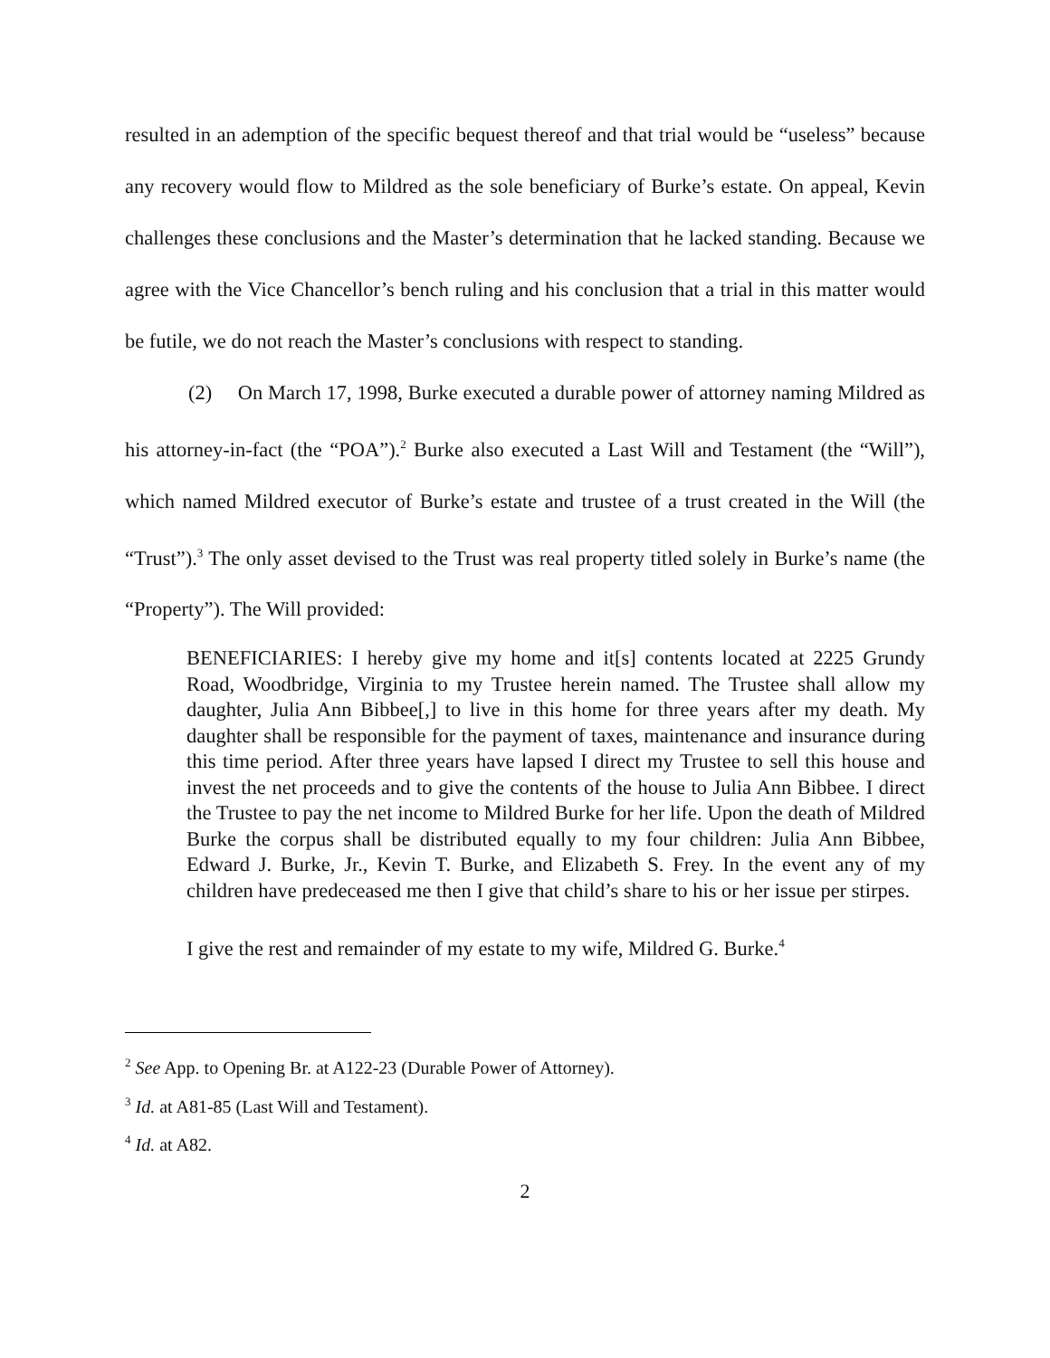resulted in an ademption of the specific bequest thereof and that trial would be “useless” because any recovery would flow to Mildred as the sole beneficiary of Burke’s estate. On appeal, Kevin challenges these conclusions and the Master’s determination that he lacked standing. Because we agree with the Vice Chancellor’s bench ruling and his conclusion that a trial in this matter would be futile, we do not reach the Master’s conclusions with respect to standing.
(2) On March 17, 1998, Burke executed a durable power of attorney naming Mildred as his attorney-in-fact (the “POA”).<sup>2</sup> Burke also executed a Last Will and Testament (the “Will”), which named Mildred executor of Burke’s estate and trustee of a trust created in the Will (the “Trust”).<sup>3</sup> The only asset devised to the Trust was real property titled solely in Burke’s name (the “Property”). The Will provided:
BENEFICIARIES: I hereby give my home and it[s] contents located at 2225 Grundy Road, Woodbridge, Virginia to my Trustee herein named. The Trustee shall allow my daughter, Julia Ann Bibbee[,] to live in this home for three years after my death. My daughter shall be responsible for the payment of taxes, maintenance and insurance during this time period. After three years have lapsed I direct my Trustee to sell this house and invest the net proceeds and to give the contents of the house to Julia Ann Bibbee. I direct the Trustee to pay the net income to Mildred Burke for her life. Upon the death of Mildred Burke the corpus shall be distributed equally to my four children: Julia Ann Bibbee, Edward J. Burke, Jr., Kevin T. Burke, and Elizabeth S. Frey. In the event any of my children have predeceased me then I give that child’s share to his or her issue per stirpes.
I give the rest and remainder of my estate to my wife, Mildred G. Burke.<sup>4</sup>
<sup>2</sup> See App. to Opening Br. at A122-23 (Durable Power of Attorney).
<sup>3</sup> Id. at A81-85 (Last Will and Testament).
<sup>4</sup> Id. at A82.
2